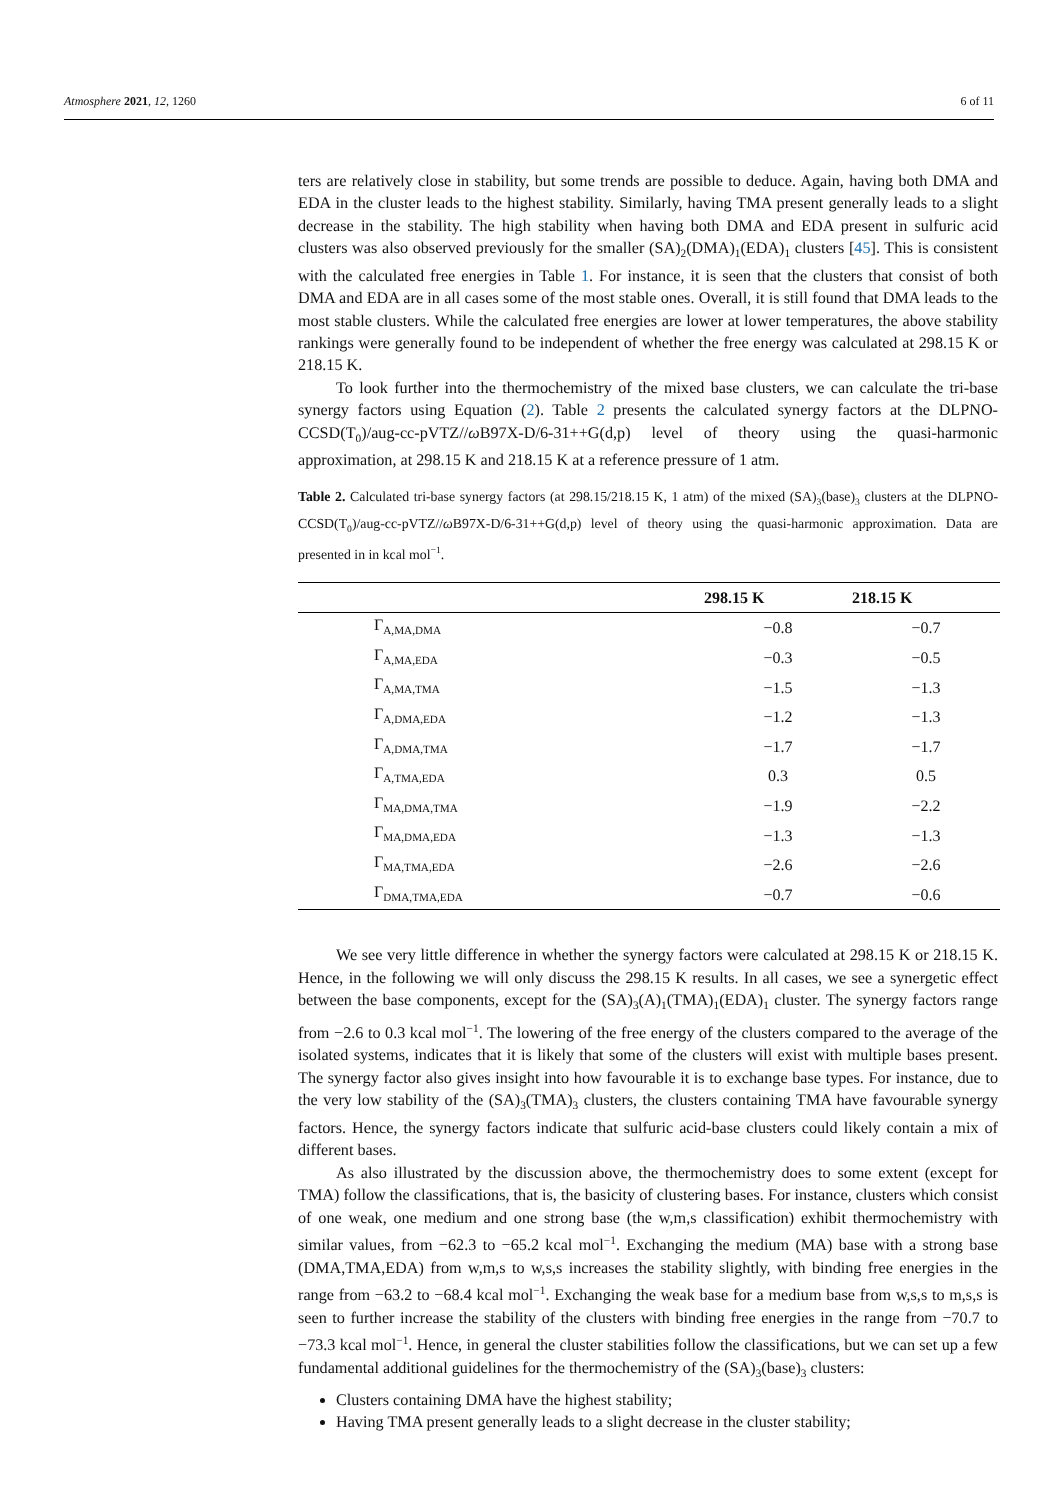Atmosphere 2021, 12, 1260 6 of 11
ters are relatively close in stability, but some trends are possible to deduce. Again, having both DMA and EDA in the cluster leads to the highest stability. Similarly, having TMA present generally leads to a slight decrease in the stability. The high stability when having both DMA and EDA present in sulfuric acid clusters was also observed previously for the smaller (SA)<sub>2</sub>(DMA)<sub>1</sub>(EDA)<sub>1</sub> clusters [45]. This is consistent with the calculated free energies in Table 1. For instance, it is seen that the clusters that consist of both DMA and EDA are in all cases some of the most stable ones. Overall, it is still found that DMA leads to the most stable clusters. While the calculated free energies are lower at lower temperatures, the above stability rankings were generally found to be independent of whether the free energy was calculated at 298.15 K or 218.15 K.
To look further into the thermochemistry of the mixed base clusters, we can calculate the tri-base synergy factors using Equation (2). Table 2 presents the calculated synergy factors at the DLPNO-CCSD(T<sub>0</sub>)/aug-cc-pVTZ//ω B97X-D/6-31++G(d,p) level of theory using the quasi-harmonic approximation, at 298.15 K and 218.15 K at a reference pressure of 1 atm.
Table 2. Calculated tri-base synergy factors (at 298.15/218.15 K, 1 atm) of the mixed (SA)<sub>3</sub>(base)<sub>3</sub> clusters at the DLPNO-CCSD(T<sub>0</sub>)/aug-cc-pVTZ//ω B97X-D/6-31++G(d,p) level of theory using the quasi-harmonic approximation. Data are presented in in kcal mol<sup>−1</sup>.
| | 298.15 K | 218.15 K |
| --- | --- | --- |
| Γ<sub>A,MA,DMA</sub> | −0.8 | −0.7 |
| Γ<sub>A,MA,EDA</sub> | −0.3 | −0.5 |
| Γ<sub>A,MA,TMA</sub> | −1.5 | −1.3 |
| Γ<sub>A,DMA,EDA</sub> | −1.2 | −1.3 |
| Γ<sub>A,DMA,TMA</sub> | −1.7 | −1.7 |
| Γ<sub>A,TMA,EDA</sub> | 0.3 | 0.5 |
| Γ<sub>MA,DMA,TMA</sub> | −1.9 | −2.2 |
| Γ<sub>MA,DMA,EDA</sub> | −1.3 | −1.3 |
| Γ<sub>MA,TMA,EDA</sub> | −2.6 | −2.6 |
| Γ<sub>DMA,TMA,EDA</sub> | −0.7 | −0.6 |
We see very little difference in whether the synergy factors were calculated at 298.15 K or 218.15 K. Hence, in the following we will only discuss the 298.15 K results. In all cases, we see a synergetic effect between the base components, except for the (SA)<sub>3</sub>(A)<sub>1</sub>(TMA)<sub>1</sub>(EDA)<sub>1</sub> cluster. The synergy factors range from −2.6 to 0.3 kcal mol<sup>−1</sup>. The lowering of the free energy of the clusters compared to the average of the isolated systems, indicates that it is likely that some of the clusters will exist with multiple bases present. The synergy factor also gives insight into how favourable it is to exchange base types. For instance, due to the very low stability of the (SA)<sub>3</sub>(TMA)<sub>3</sub> clusters, the clusters containing TMA have favourable synergy factors. Hence, the synergy factors indicate that sulfuric acid-base clusters could likely contain a mix of different bases.
As also illustrated by the discussion above, the thermochemistry does to some extent (except for TMA) follow the classifications, that is, the basicity of clustering bases. For instance, clusters which consist of one weak, one medium and one strong base (the w,m,s classification) exhibit thermochemistry with similar values, from −62.3 to −65.2 kcal mol<sup>−1</sup>. Exchanging the medium (MA) base with a strong base (DMA,TMA,EDA) from w,m,s to w,s,s increases the stability slightly, with binding free energies in the range from −63.2 to −68.4 kcal mol<sup>−1</sup>. Exchanging the weak base for a medium base from w,s,s to m,s,s is seen to further increase the stability of the clusters with binding free energies in the range from −70.7 to −73.3 kcal mol<sup>−1</sup>. Hence, in general the cluster stabilities follow the classifications, but we can set up a few fundamental additional guidelines for the thermochemistry of the (SA)<sub>3</sub>(base)<sub>3</sub> clusters:
Clusters containing DMA have the highest stability;
Having TMA present generally leads to a slight decrease in the cluster stability;